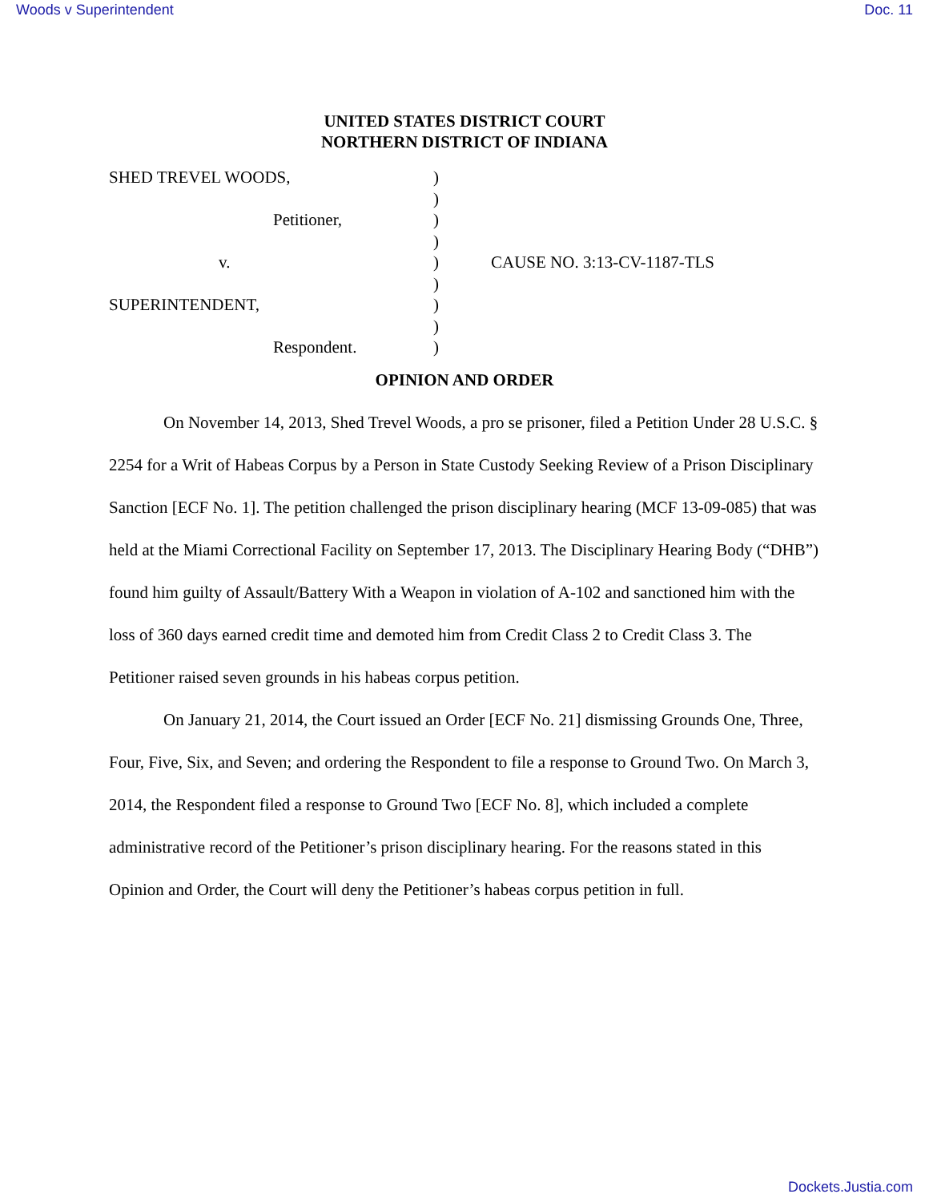Woods v Superintendent Doc. 11
UNITED STATES DISTRICT COURT
NORTHERN DISTRICT OF INDIANA
| SHED TREVEL WOODS, | ) | |
| | ) | |
| Petitioner, | ) | |
| | ) | |
| v. | ) | CAUSE NO. 3:13-CV-1187-TLS |
| | ) | |
| SUPERINTENDENT, | ) | |
| | ) | |
| Respondent. | ) | |
OPINION AND ORDER
On November 14, 2013, Shed Trevel Woods, a pro se prisoner, filed a Petition Under 28 U.S.C. § 2254 for a Writ of Habeas Corpus by a Person in State Custody Seeking Review of a Prison Disciplinary Sanction [ECF No. 1]. The petition challenged the prison disciplinary hearing (MCF 13-09-085) that was held at the Miami Correctional Facility on September 17, 2013. The Disciplinary Hearing Body (“DHB”) found him guilty of Assault/Battery With a Weapon in violation of A-102 and sanctioned him with the loss of 360 days earned credit time and demoted him from Credit Class 2 to Credit Class 3. The Petitioner raised seven grounds in his habeas corpus petition.
On January 21, 2014, the Court issued an Order [ECF No. 21] dismissing Grounds One, Three, Four, Five, Six, and Seven; and ordering the Respondent to file a response to Ground Two. On March 3, 2014, the Respondent filed a response to Ground Two [ECF No. 8], which included a complete administrative record of the Petitioner’s prison disciplinary hearing. For the reasons stated in this Opinion and Order, the Court will deny the Petitioner’s habeas corpus petition in full.
Dockets.Justia.com